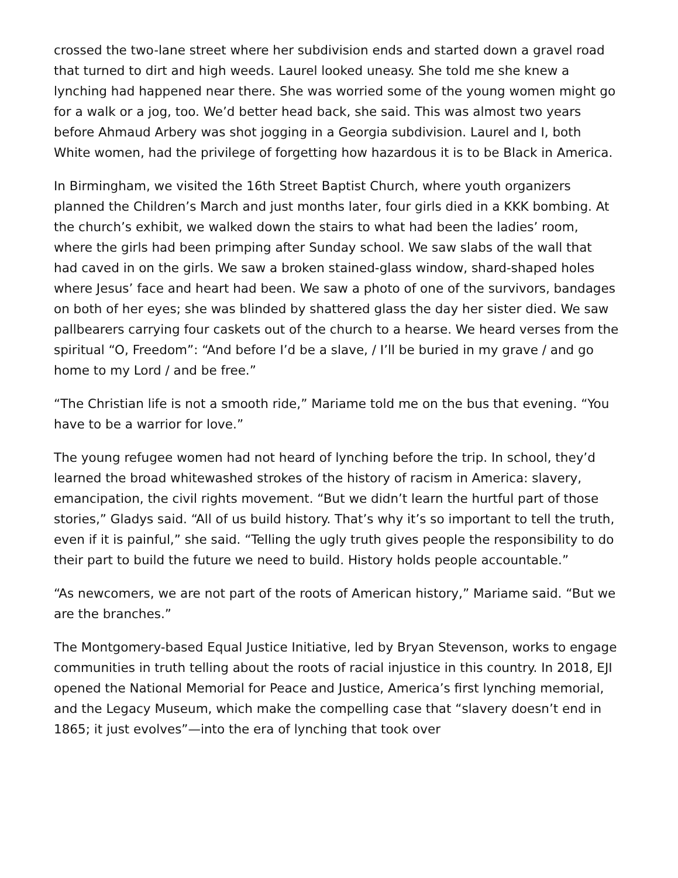crossed the two-lane street where her subdivision ends and started down a gravel road that turned to dirt and high weeds. Laurel looked uneasy. She told me she knew a lynching had happened near there. She was worried some of the young women might go for a walk or a jog, too. We’d better head back, she said. This was almost two years before Ahmaud Arbery was shot jogging in a Georgia subdivision. Laurel and I, both White women, had the privilege of forgetting how hazardous it is to be Black in America.
In Birmingham, we visited the 16th Street Baptist Church, where youth organizers planned the Children’s March and just months later, four girls died in a KKK bombing. At the church’s exhibit, we walked down the stairs to what had been the ladies’ room, where the girls had been primping after Sunday school. We saw slabs of the wall that had caved in on the girls. We saw a broken stained-glass window, shard-shaped holes where Jesus’ face and heart had been. We saw a photo of one of the survivors, bandages on both of her eyes; she was blinded by shattered glass the day her sister died. We saw pallbearers carrying four caskets out of the church to a hearse. We heard verses from the spiritual “O, Freedom”: “And before I’d be a slave, / I’ll be buried in my grave / and go home to my Lord / and be free.”
“The Christian life is not a smooth ride,” Mariame told me on the bus that evening. “You have to be a warrior for love.”
The young refugee women had not heard of lynching before the trip. In school, they’d learned the broad whitewashed strokes of the history of racism in America: slavery, emancipation, the civil rights movement. “But we didn’t learn the hurtful part of those stories,” Gladys said. “All of us build history. That’s why it’s so important to tell the truth, even if it is painful,” she said. “Telling the ugly truth gives people the responsibility to do their part to build the future we need to build. History holds people accountable.”
“As newcomers, we are not part of the roots of American history,” Mariame said. “But we are the branches.”
The Montgomery-based Equal Justice Initiative, led by Bryan Stevenson, works to engage communities in truth telling about the roots of racial injustice in this country. In 2018, EJI opened the National Memorial for Peace and Justice, America’s first lynching memorial, and the Legacy Museum, which make the compelling case that “slavery doesn’t end in 1865; it just evolves”—into the era of lynching that took over